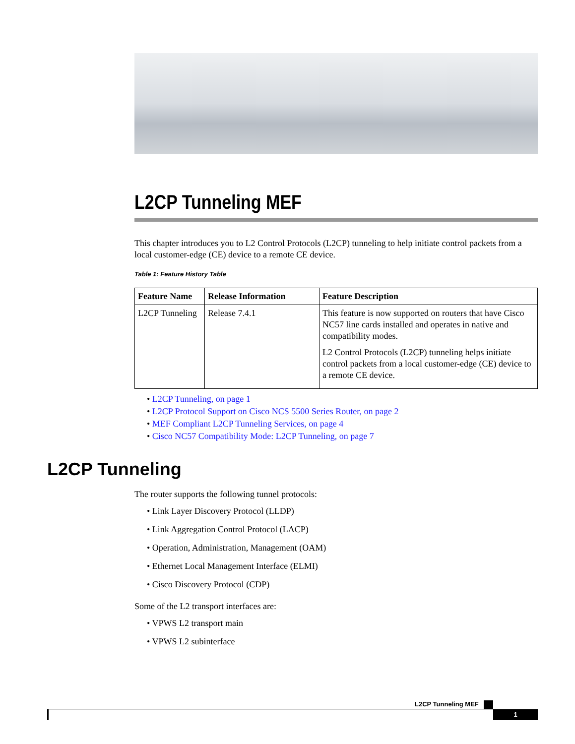L2CP Tunneling MEF
This chapter introduces you to L2 Control Protocols (L2CP) tunneling to help initiate control packets from a local customer-edge (CE) device to a remote CE device.
Table 1: Feature History Table
| Feature Name | Release Information | Feature Description |
| --- | --- | --- |
| L2CP Tunneling | Release 7.4.1 | This feature is now supported on routers that have Cisco NC57 line cards installed and operates in native and compatibility modes. L2 Control Protocols (L2CP) tunneling helps initiate control packets from a local customer-edge (CE) device to a remote CE device. |
• L2CP Tunneling, on page 1
• L2CP Protocol Support on Cisco NCS 5500 Series Router, on page 2
• MEF Compliant L2CP Tunneling Services, on page 4
• Cisco NC57 Compatibility Mode: L2CP Tunneling, on page 7
L2CP Tunneling
The router supports the following tunnel protocols:
• Link Layer Discovery Protocol (LLDP)
• Link Aggregation Control Protocol (LACP)
• Operation, Administration, Management (OAM)
• Ethernet Local Management Interface (ELMI)
• Cisco Discovery Protocol (CDP)
Some of the L2 transport interfaces are:
• VPWS L2 transport main
• VPWS L2 subinterface
L2CP Tunneling MEF
1